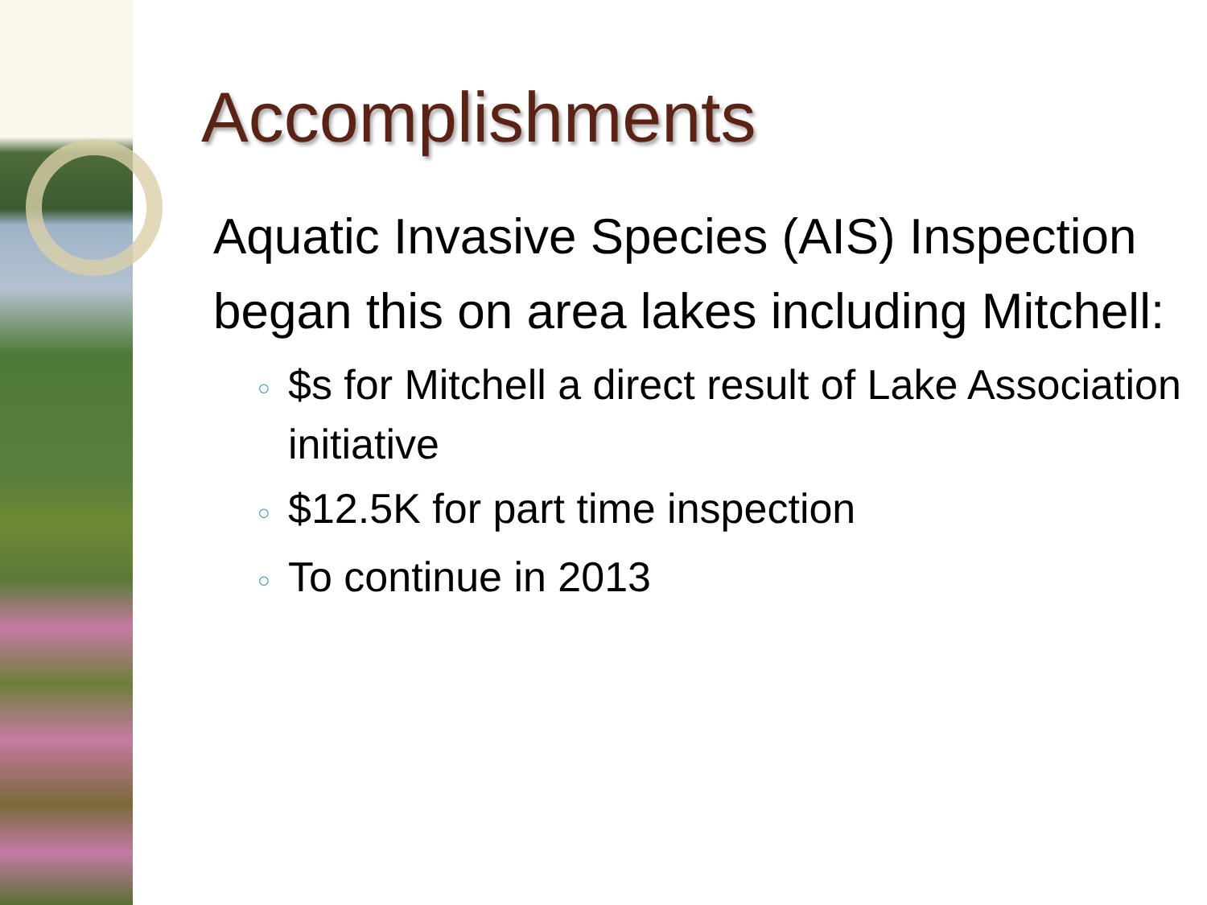Accomplishments
Aquatic Invasive Species (AIS) Inspection began this on area lakes including Mitchell:
○ $s for Mitchell a direct result of Lake Association initiative
○ $12.5K for part time inspection
○ To continue in 2013